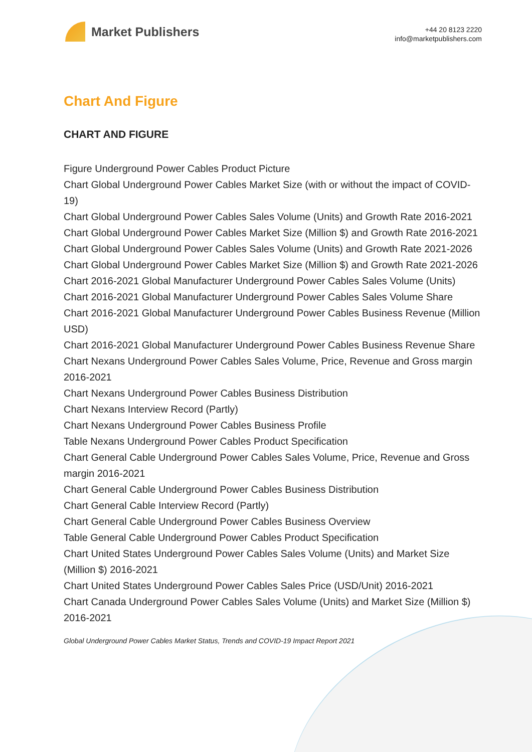Market Publishers
+44 20 8123 2220
info@marketpublishers.com
Chart And Figure
CHART AND FIGURE
Figure Underground Power Cables Product Picture
Chart Global Underground Power Cables Market Size (with or without the impact of COVID-19)
Chart Global Underground Power Cables Sales Volume (Units) and Growth Rate 2016-2021
Chart Global Underground Power Cables Market Size (Million $) and Growth Rate 2016-2021
Chart Global Underground Power Cables Sales Volume (Units) and Growth Rate 2021-2026
Chart Global Underground Power Cables Market Size (Million $) and Growth Rate 2021-2026
Chart 2016-2021 Global Manufacturer Underground Power Cables Sales Volume (Units)
Chart 2016-2021 Global Manufacturer Underground Power Cables Sales Volume Share
Chart 2016-2021 Global Manufacturer Underground Power Cables Business Revenue (Million USD)
Chart 2016-2021 Global Manufacturer Underground Power Cables Business Revenue Share
Chart Nexans Underground Power Cables Sales Volume, Price, Revenue and Gross margin 2016-2021
Chart Nexans Underground Power Cables Business Distribution
Chart Nexans Interview Record (Partly)
Chart Nexans Underground Power Cables Business Profile
Table Nexans Underground Power Cables Product Specification
Chart General Cable Underground Power Cables Sales Volume, Price, Revenue and Gross margin 2016-2021
Chart General Cable Underground Power Cables Business Distribution
Chart General Cable Interview Record (Partly)
Chart General Cable Underground Power Cables Business Overview
Table General Cable Underground Power Cables Product Specification
Chart United States Underground Power Cables Sales Volume (Units) and Market Size (Million $) 2016-2021
Chart United States Underground Power Cables Sales Price (USD/Unit) 2016-2021
Chart Canada Underground Power Cables Sales Volume (Units) and Market Size (Million $) 2016-2021
Global Underground Power Cables Market Status, Trends and COVID-19 Impact Report 2021